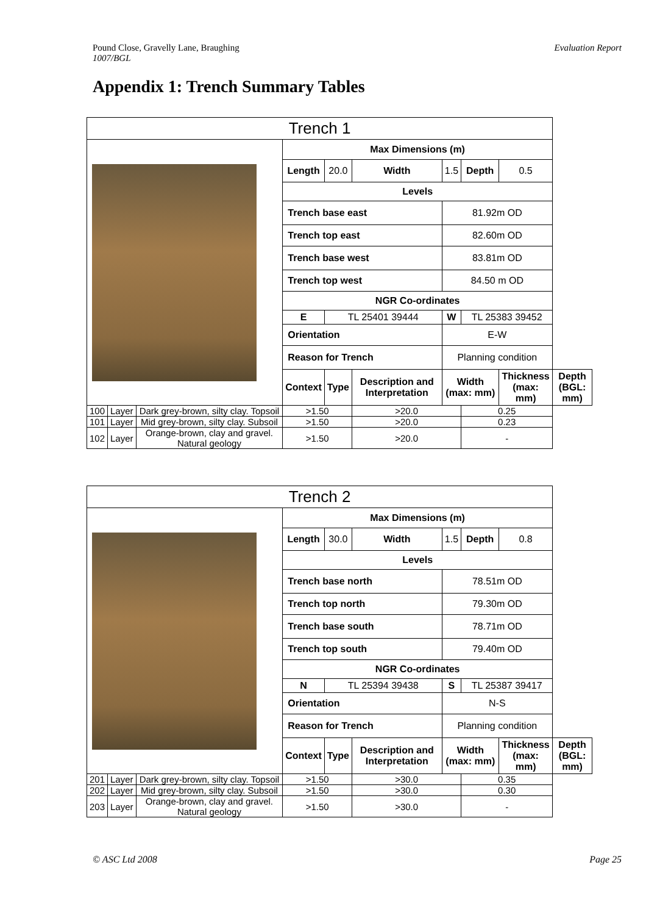Pound Close, Gravelly Lane, Braughing
1007/BGL
Evaluation Report
Appendix 1: Trench Summary Tables
| Trench 1 | | | | | | | | | |
| --- | --- | --- | --- | --- | --- | --- | --- | --- | --- |
| | | | Max Dimensions (m) | | | | | | |
| | | | Length | 20.0 | Width | 1.5 | Depth | 0.5 | |
| | | | Levels | | | | | | |
| | | | Trench base east | | | 81.92m OD | | | |
| | | | Trench top east | | | 82.60m OD | | | |
| | | | Trench base west | | | 83.81m OD | | | |
| | | | Trench top west | | | 84.50 m OD | | | |
| | | | NGR Co-ordinates | | | | | | |
| | | | E | TL 25401 39444 | | W | TL 25383 39452 | | |
| | | | Orientation | | | E-W | | | |
| | | | Reason for Trench | | | Planning condition | | | |
| | | | Context | Type | Description and Interpretation | Width (max: mm) | | Thickness (max: mm) | Depth (BGL: mm) |
| 100 | Layer | Dark grey-brown, silty clay. Topsoil | >1.50 | | >20.0 | | 0.25 | | |
| 101 | Layer | Mid grey-brown, silty clay. Subsoil | >1.50 | | >20.0 | | 0.23 | | |
| 102 | Layer | Orange-brown, clay and gravel. Natural geology | >1.50 | | >20.0 | | - | | |
| Trench 2 | | | | | | | | | |
| --- | --- | --- | --- | --- | --- | --- | --- | --- | --- |
| | | | Max Dimensions (m) | | | | | | |
| | | | Length | 30.0 | Width | 1.5 | Depth | 0.8 | |
| | | | Levels | | | | | | |
| | | | Trench base north | | | 78.51m OD | | | |
| | | | Trench top north | | | 79.30m OD | | | |
| | | | Trench base south | | | 78.71m OD | | | |
| | | | Trench top south | | | 79.40m OD | | | |
| | | | NGR Co-ordinates | | | | | | |
| | | | N | TL 25394 39438 | | S | TL 25387 39417 | | |
| | | | Orientation | | | N-S | | | |
| | | | Reason for Trench | | | Planning condition | | | |
| | | | Context | Type | Description and Interpretation | Width (max: mm) | | Thickness (max: mm) | Depth (BGL: mm) |
| 201 | Layer | Dark grey-brown, silty clay. Topsoil | >1.50 | | >30.0 | | 0.35 | | |
| 202 | Layer | Mid grey-brown, silty clay. Subsoil | >1.50 | | >30.0 | | 0.30 | | |
| 203 | Layer | Orange-brown, clay and gravel. Natural geology | >1.50 | | >30.0 | | - | | |
© ASC Ltd 2008 Page 25